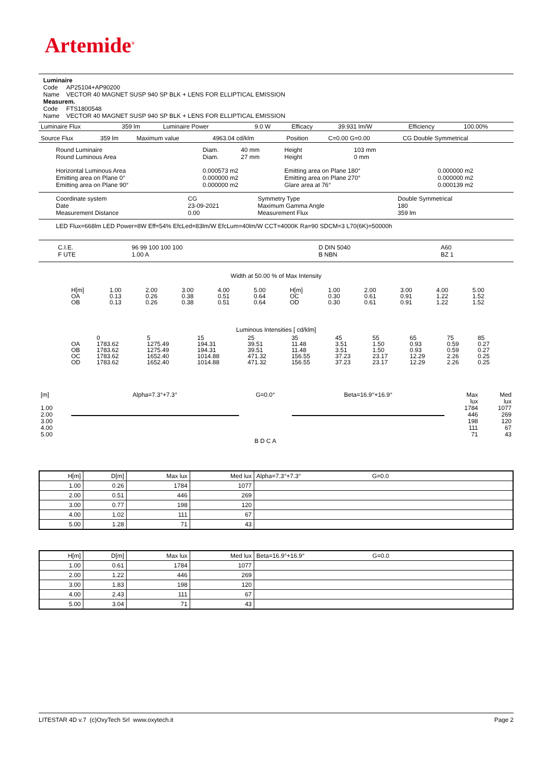Artemide<sup>®</sup>
Luminaire
Code AP25104+AP90200
Name VECTOR 40 MAGNET SUSP 940 SP BLK + LENS FOR ELLIPTICAL EMISSION
Measurem.
Code FTS1800548
Name VECTOR 40 MAGNET SUSP 940 SP BLK + LENS FOR ELLIPTICAL EMISSION
| Luminaire Flux | 359 lm | Luminaire Power | 9.0 W | Efficacy | 39.931 lm/W | Efficiency | 100.00% |
| Source Flux | 359 lm | Maximum value | 4963.04 cd/klm | Position | C=0.00 G=0.00 | CG Double Symmetrical |
| Round Luminaire Round Luminous Area | Diam. Diam. | 40 mm 27 mm | Height Height | 103 mm 0 mm | |
| Horizontal Luminous Area Emitting area on Plane 0° Emitting area on Plane 90° | 0.000573 m2 0.000000 m2 0.000000 m2 | | Emitting area on Plane 180° Emitting area on Plane 270° Glare area at 76° | | 0.000000 m2 0.000000 m2 0.000139 m2 |
| Coordinate system Date Measurement Distance | CG 23-09-2021 0.00 | Symmetry Type Maximum Gamma Angle Measurement Flux | Double Symmetrical 180 359 lm |
LED Flux=668lm LED Power=8W Eff=54% EfcLed=83lm/W EfcLum=40lm/W CCT=4000K Ra=90 SDCM=3 L70(6K)=50000h
| C.I.E. F UTE | 96 99 100 100 100 1.00 A | D DIN 5040 B NBN | A60 BZ 1 |
Width at 50.00 % of Max Intensity
| H[m] OA OB | 1.00 0.13 0.13 | 2.00 0.26 0.26 | 3.00 0.38 0.38 | 4.00 0.51 0.51 | 5.00 0.64 0.64 | H[m] OC OD | 1.00 0.30 0.30 | 2.00 0.61 0.61 | 3.00 0.91 0.91 | 4.00 1.22 1.22 | 5.00 1.52 1.52 |
Luminous Intensities [ cd/klm]
| OA OB OC OD | 0 1783.62 1783.62 1783.62 1783.62 | 5 1275.49 1275.49 1652.40 1652.40 | 15 194.31 194.31 1014.88 1014.88 | 25 39.51 39.51 471.32 471.32 | 35 11.48 11.48 156.55 156.55 | 45 3.51 3.51 37.23 37.23 | 55 1.50 1.50 23.17 23.17 | 65 0.93 0.93 12.29 12.29 | 75 0.59 0.59 2.26 2.26 | 85 0.27 0.27 0.25 0.25 |
| [m] 1.00 2.00 3.00 4.00 5.00 | Alpha=7.3°+7.3° | G=0.0° B D C A | Beta=16.9°+16.9° | Max lux 1784 446 198 111 71 | Med lux 1077 269 120 67 43 |
| H[m] | D[m] | Max lux | Med lux | Alpha=7.3°+7.3° G=0.0 |
| 1.00 | 0.26 | 1784 | 1077 | |
| 2.00 | 0.51 | 446 | 269 | |
| 3.00 | 0.77 | 198 | 120 | |
| 4.00 | 1.02 | 111 | 67 | |
| 5.00 | 1.28 | 71 | 43 | |
| H[m] | D[m] | Max lux | Med lux | Beta=16.9°+16.9° G=0.0 |
| 1.00 | 0.61 | 1784 | 1077 | |
| 2.00 | 1.22 | 446 | 269 | |
| 3.00 | 1.83 | 198 | 120 | |
| 4.00 | 2.43 | 111 | 67 | |
| 5.00 | 3.04 | 71 | 43 | |
LITESTAR 4D v.7 (c)OxyTech Srl www.oxytech.it Page 2